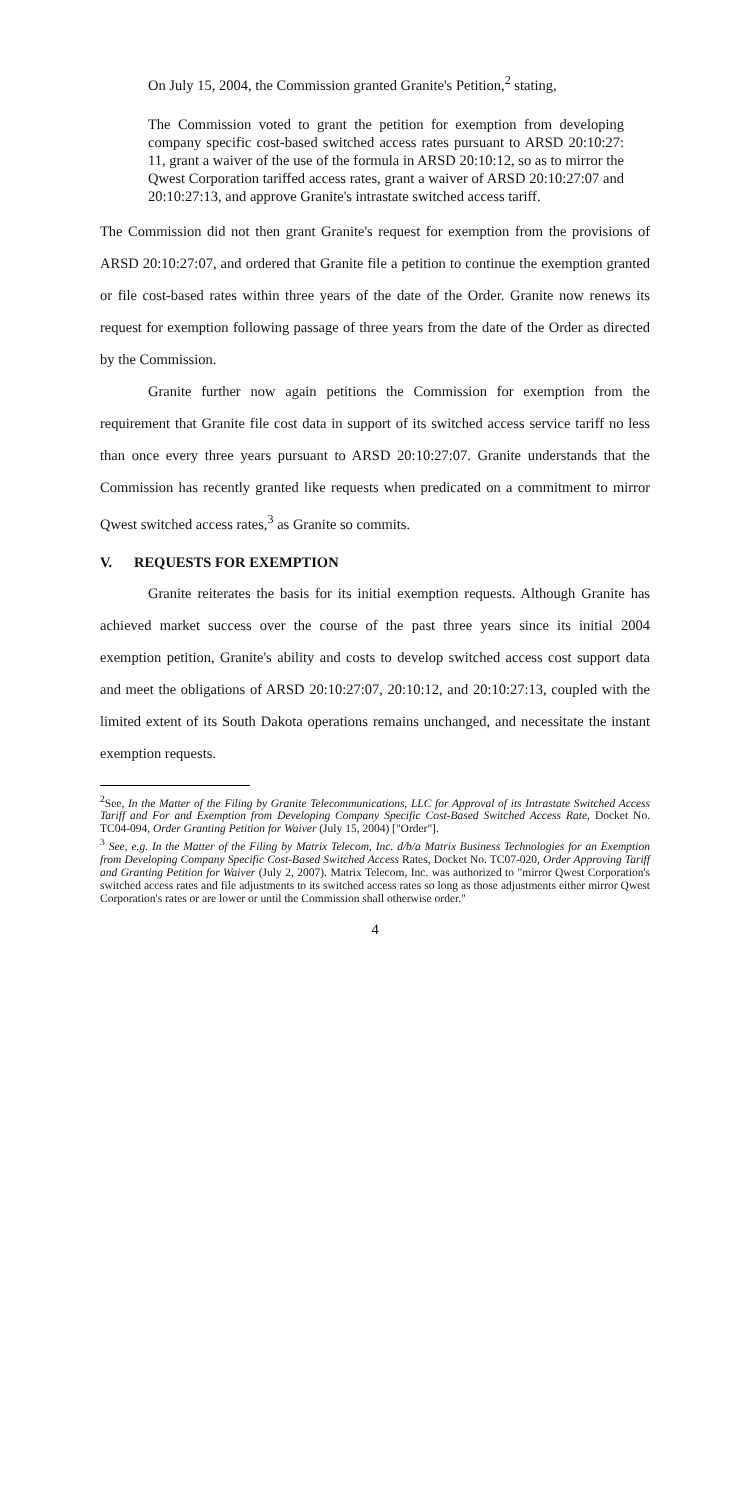On July 15, 2004, the Commission granted Granite's Petition,<sup>2</sup> stating,
The Commission voted to grant the petition for exemption from developing company specific cost-based switched access rates pursuant to ARSD 20:10:27: 11, grant a waiver of the use of the formula in ARSD 20:10:12, so as to mirror the Qwest Corporation tariffed access rates, grant a waiver of ARSD 20:10:27:07 and 20:10:27:13, and approve Granite's intrastate switched access tariff.
The Commission did not then grant Granite's request for exemption from the provisions of ARSD 20:10:27:07, and ordered that Granite file a petition to continue the exemption granted or file cost-based rates within three years of the date of the Order. Granite now renews its request for exemption following passage of three years from the date of the Order as directed by the Commission.
Granite further now again petitions the Commission for exemption from the requirement that Granite file cost data in support of its switched access service tariff no less than once every three years pursuant to ARSD 20:10:27:07. Granite understands that the Commission has recently granted like requests when predicated on a commitment to mirror Qwest switched access rates,<sup>3</sup> as Granite so commits.
V. REQUESTS FOR EXEMPTION
Granite reiterates the basis for its initial exemption requests. Although Granite has achieved market success over the course of the past three years since its initial 2004 exemption petition, Granite's ability and costs to develop switched access cost support data and meet the obligations of ARSD 20:10:27:07, 20:10:12, and 20:10:27:13, coupled with the limited extent of its South Dakota operations remains unchanged, and necessitate the instant exemption requests.
<sup>2</sup> See, In the Matter of the Filing by Granite Telecommunications, LLC for Approval of its Intrastate Switched Access Tariff and For and Exemption from Developing Company Specific Cost-Based Switched Access Rate, Docket No. TC04-094, Order Granting Petition for Waiver (July 15, 2004) ["Order"].
<sup>3</sup> See, e.g. In the Matter of the Filing by Matrix Telecom, Inc. d/b/a Matrix Business Technologies for an Exemption from Developing Company Specific Cost-Based Switched Access Rates, Docket No. TC07-020, Order Approving Tariff and Granting Petition for Waiver (July 2, 2007). Matrix Telecom, Inc. was authorized to "mirror Qwest Corporation's switched access rates and file adjustments to its switched access rates so long as those adjustments either mirror Qwest Corporation's rates or are lower or until the Commission shall otherwise order."
4